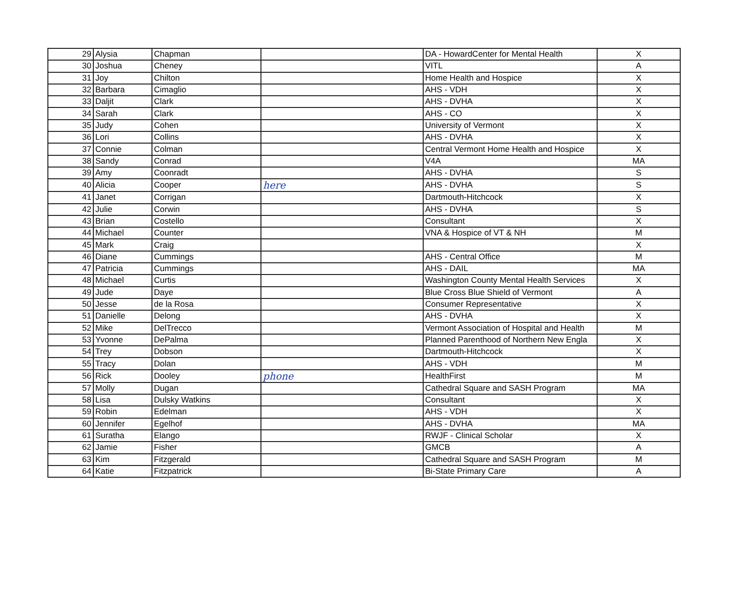| 29 | Alysia | Chapman | | DA - HowardCenter for Mental Health | X |
| 30 | Joshua | Cheney | | VITL | A |
| 31 | Joy | Chilton | | Home Health and Hospice | X |
| 32 | Barbara | Cimaglio | | AHS - VDH | X |
| 33 | Daljit | Clark | | AHS - DVHA | X |
| 34 | Sarah | Clark | | AHS - CO | X |
| 35 | Judy | Cohen | | University of Vermont | X |
| 36 | Lori | Collins | | AHS - DVHA | X |
| 37 | Connie | Colman | | Central Vermont Home Health and Hospice | X |
| 38 | Sandy | Conrad | | V4A | MA |
| 39 | Amy | Coonradt | | AHS - DVHA | S |
| 40 | Alicia | Cooper | here | AHS - DVHA | S |
| 41 | Janet | Corrigan | | Dartmouth-Hitchcock | X |
| 42 | Julie | Corwin | | AHS - DVHA | S |
| 43 | Brian | Costello | | Consultant | X |
| 44 | Michael | Counter | | VNA & Hospice of VT & NH | M |
| 45 | Mark | Craig | | | X |
| 46 | Diane | Cummings | | AHS - Central Office | M |
| 47 | Patricia | Cummings | | AHS - DAIL | MA |
| 48 | Michael | Curtis | | Washington County Mental Health Services | X |
| 49 | Jude | Daye | | Blue Cross Blue Shield of Vermont | A |
| 50 | Jesse | de la Rosa | | Consumer Representative | X |
| 51 | Danielle | Delong | | AHS - DVHA | X |
| 52 | Mike | DelTrecco | | Vermont Association of Hospital and Health | M |
| 53 | Yvonne | DePalma | | Planned Parenthood of Northern New Engla | X |
| 54 | Trey | Dobson | | Dartmouth-Hitchcock | X |
| 55 | Tracy | Dolan | | AHS - VDH | M |
| 56 | Rick | Dooley | phone | HealthFirst | M |
| 57 | Molly | Dugan | | Cathedral Square and SASH Program | MA |
| 58 | Lisa | Dulsky Watkins | | Consultant | X |
| 59 | Robin | Edelman | | AHS - VDH | X |
| 60 | Jennifer | Egelhof | | AHS - DVHA | MA |
| 61 | Suratha | Elango | | RWJF - Clinical Scholar | X |
| 62 | Jamie | Fisher | | GMCB | A |
| 63 | Kim | Fitzgerald | | Cathedral Square and SASH Program | M |
| 64 | Katie | Fitzpatrick | | Bi-State Primary Care | A |